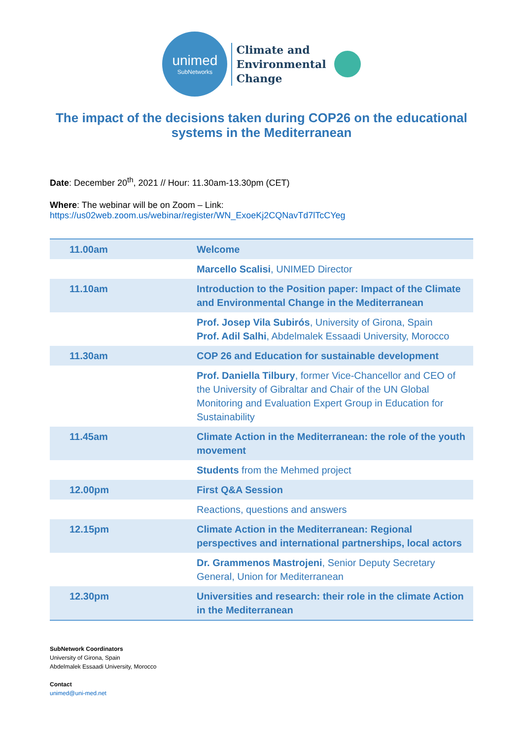unimed
SubNetworks
Climate and
Environmental
Change
The impact of the decisions taken during COP26 on the educational systems in the Mediterranean
Date: December 20<sup>th</sup>, 2021 // Hour: 11.30am-13.30pm (CET)
Where: The webinar will be on Zoom – Link:
https://us02web.zoom.us/webinar/register/WN_ExoeKj2CQNavTd7lTcCYeg
| 11.00am | Welcome |
| | Marcello Scalisi , UNIMED Director |
| 11.10am | Introduction to the Position paper: Impact of the Climate and Environmental Change in the Mediterranean |
| | Prof. Josep Vila Subirós , University of Girona, Spain Prof. Adil Salhi , Abdelmalek Essaadi University, Morocco |
| 11.30am | COP 26 and Education for sustainable development |
| | Prof. Daniella Tilbury , former Vice-Chancellor and CEO of the University of Gibraltar and Chair of the UN Global Monitoring and Evaluation Expert Group in Education for Sustainability |
| 11.45am | Climate Action in the Mediterranean: the role of the youth movement |
| | Students from the Mehmed project |
| 12.00pm | First Q&A Session |
| | Reactions, questions and answers |
| 12.15pm | Climate Action in the Mediterranean: Regional perspectives and international partnerships, local actors |
| | Dr. Grammenos Mastrojeni , Senior Deputy Secretary General, Union for Mediterranean |
| 12.30pm | Universities and research: their role in the climate Action in the Mediterranean |
SubNetwork Coordinators
University of Girona, Spain
Abdelmalek Essaadi University, Morocco
Contact
unimed@uni-med.net